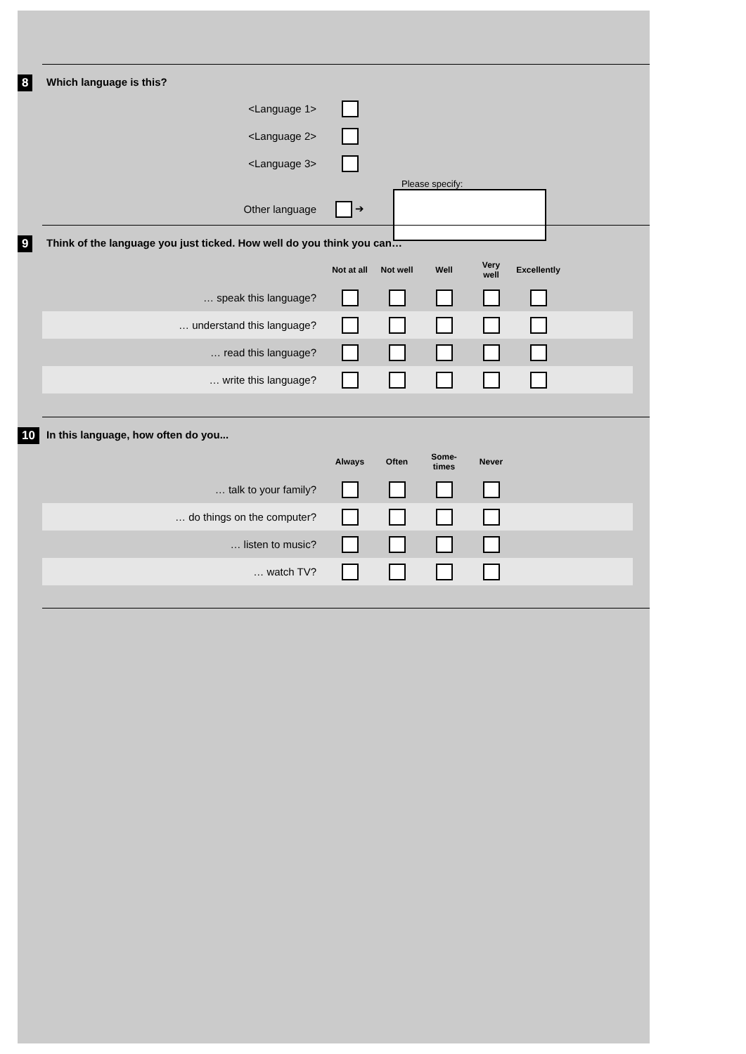8
Which language is this?
| <Language 1> | | |
| <Language 2> | | |
| <Language 3> | | |
| Other language | ➔ | Please specify: |
9
Think of the language you just ticked. How well do you think you can…
| | Not at all | Not well | Well | Very well | Excellently | |
| … speak this language? | | | | | | |
| … understand this language? | | | | | | |
| … read this language? | | | | | | |
| … write this language? | | | | | | |
10
In this language, how often do you...
| | Always | Often | Some- times | Never | |
| … talk to your family? | | | | | |
| … do things on the computer? | | | | | |
| … listen to music? | | | | | |
| … watch TV? | | | | | |